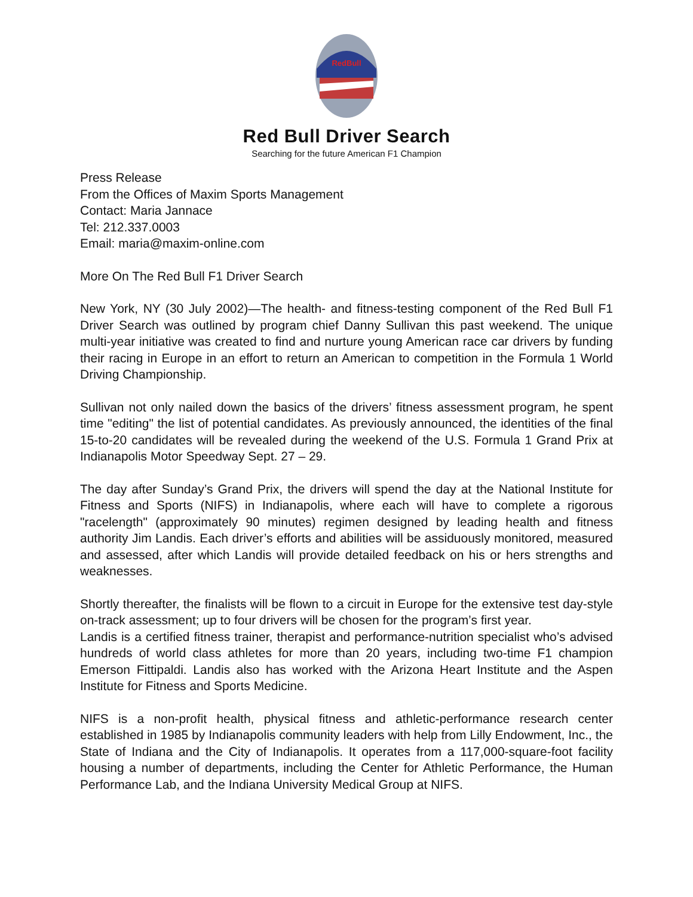RedBull
Red Bull Driver Search
Searching for the future American F1 Champion
Press Release
From the Offices of Maxim Sports Management
Contact: Maria Jannace
Tel: 212.337.0003
Email: maria@maxim-online.com
More On The Red Bull F1 Driver Search
New York, NY (30 July 2002)—The health- and fitness-testing component of the Red Bull F1 Driver Search was outlined by program chief Danny Sullivan this past weekend. The unique multi-year initiative was created to find and nurture young American race car drivers by funding their racing in Europe in an effort to return an American to competition in the Formula 1 World Driving Championship.
Sullivan not only nailed down the basics of the drivers’ fitness assessment program, he spent time "editing" the list of potential candidates. As previously announced, the identities of the final 15-to-20 candidates will be revealed during the weekend of the U.S. Formula 1 Grand Prix at Indianapolis Motor Speedway Sept. 27 – 29.
The day after Sunday’s Grand Prix, the drivers will spend the day at the National Institute for Fitness and Sports (NIFS) in Indianapolis, where each will have to complete a rigorous "racelength" (approximately 90 minutes) regimen designed by leading health and fitness authority Jim Landis. Each driver’s efforts and abilities will be assiduously monitored, measured and assessed, after which Landis will provide detailed feedback on his or hers strengths and weaknesses.
Shortly thereafter, the finalists will be flown to a circuit in Europe for the extensive test day-style on-track assessment; up to four drivers will be chosen for the program’s first year.
Landis is a certified fitness trainer, therapist and performance-nutrition specialist who’s advised hundreds of world class athletes for more than 20 years, including two-time F1 champion Emerson Fittipaldi. Landis also has worked with the Arizona Heart Institute and the Aspen Institute for Fitness and Sports Medicine.
NIFS is a non-profit health, physical fitness and athletic-performance research center established in 1985 by Indianapolis community leaders with help from Lilly Endowment, Inc., the State of Indiana and the City of Indianapolis. It operates from a 117,000-square-foot facility housing a number of departments, including the Center for Athletic Performance, the Human Performance Lab, and the Indiana University Medical Group at NIFS.